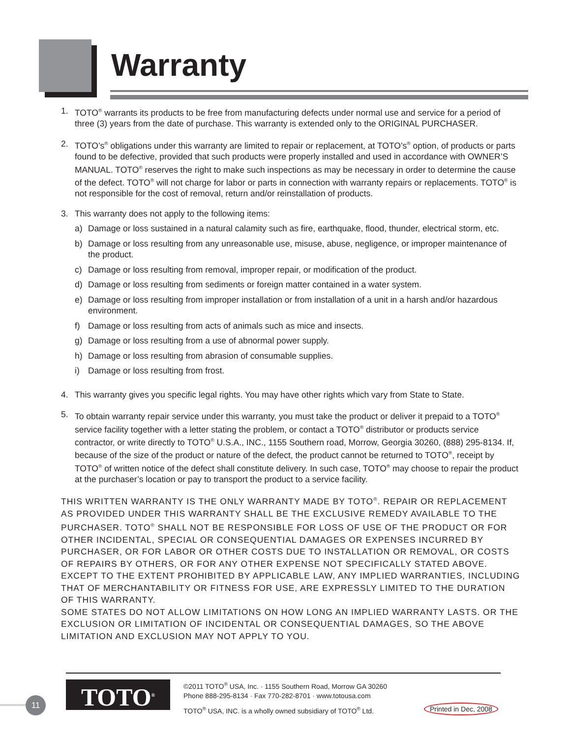Warranty
1. TOTO<sup>®</sup> warrants its products to be free from manufacturing defects under normal use and service for a period of three (3) years from the date of purchase. This warranty is extended only to the ORIGINAL PURCHASER.
2. TOTO’s<sup>®</sup> obligations under this warranty are limited to repair or replacement, at TOTO’s<sup>®</sup> option, of products or parts found to be defective, provided that such products were properly installed and used in accordance with OWNER’S MANUAL. TOTO<sup>®</sup> reserves the right to make such inspections as may be necessary in order to determine the cause of the defect. TOTO<sup>®</sup> will not charge for labor or parts in connection with warranty repairs or replacements. TOTO<sup>®</sup> is not responsible for the cost of removal, return and/or reinstallation of products.
3. This warranty does not apply to the following items:
a) Damage or loss sustained in a natural calamity such as fire, earthquake, flood, thunder, electrical storm, etc.
b) Damage or loss resulting from any unreasonable use, misuse, abuse, negligence, or improper maintenance of the product.
c) Damage or loss resulting from removal, improper repair, or modification of the product.
d) Damage or loss resulting from sediments or foreign matter contained in a water system.
e) Damage or loss resulting from improper installation or from installation of a unit in a harsh and/or hazardous environment.
f) Damage or loss resulting from acts of animals such as mice and insects.
g) Damage or loss resulting from a use of abnormal power supply.
h) Damage or loss resulting from abrasion of consumable supplies.
i) Damage or loss resulting from frost.
4. This warranty gives you specific legal rights. You may have other rights which vary from State to State.
5. To obtain warranty repair service under this warranty, you must take the product or deliver it prepaid to a TOTO<sup>®</sup> service facility together with a letter stating the problem, or contact a TOTO<sup>®</sup> distributor or products service contractor, or write directly to TOTO<sup>®</sup> U.S.A., INC., 1155 Southern road, Morrow, Georgia 30260, (888) 295-8134. If, because of the size of the product or nature of the defect, the product cannot be returned to TOTO<sup>®</sup>, receipt by TOTO<sup>®</sup> of written notice of the defect shall constitute delivery. In such case, TOTO<sup>®</sup> may choose to repair the product at the purchaser’s location or pay to transport the product to a service facility.
THIS WRITTEN WARRANTY IS THE ONLY WARRANTY MADE BY TOTO<sup>®</sup>. REPAIR OR REPLACEMENT AS PROVIDED UNDER THIS WARRANTY SHALL BE THE EXCLUSIVE REMEDY AVAILABLE TO THE PURCHASER. TOTO<sup>®</sup> SHALL NOT BE RESPONSIBLE FOR LOSS OF USE OF THE PRODUCT OR FOR OTHER INCIDENTAL, SPECIAL OR CONSEQUENTIAL DAMAGES OR EXPENSES INCURRED BY PURCHASER, OR FOR LABOR OR OTHER COSTS DUE TO INSTALLATION OR REMOVAL, OR COSTS OF REPAIRS BY OTHERS, OR FOR ANY OTHER EXPENSE NOT SPECIFICALLY STATED ABOVE. EXCEPT TO THE EXTENT PROHIBITED BY APPLICABLE LAW, ANY IMPLIED WARRANTIES, INCLUDING THAT OF MERCHANTABILITY OR FITNESS FOR USE, ARE EXPRESSLY LIMITED TO THE DURATION OF THIS WARRANTY.
SOME STATES DO NOT ALLOW LIMITATIONS ON HOW LONG AN IMPLIED WARRANTY LASTS. OR THE EXCLUSION OR LIMITATION OF INCIDENTAL OR CONSEQUENTIAL DAMAGES, SO THE ABOVE LIMITATION AND EXCLUSION MAY NOT APPLY TO YOU.
TOTO<sup>®</sup>
©2011 TOTO<sup>®</sup> USA, Inc. · 1155 Southern Road, Morrow GA 30260
Phone 888-295-8134 · Fax 770-282-8701 · www.totousa.com
TOTO<sup>®</sup> USA, INC. is a wholly owned subsidiary of TOTO<sup>®</sup> Ltd.
Printed in Dec, 2008
11